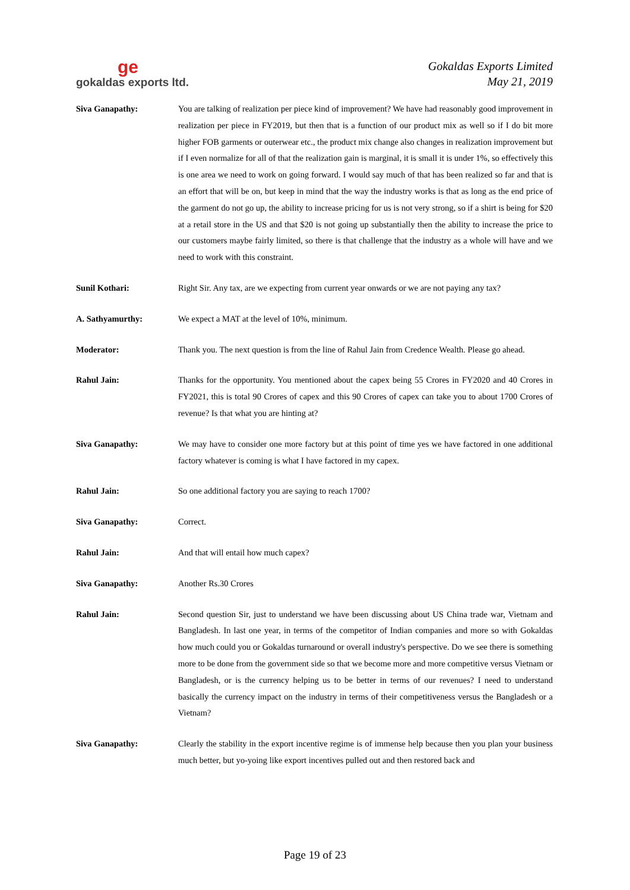ge
gokaldas exports ltd.
Gokaldas Exports Limited
May 21, 2019
Siva Ganapathy: You are talking of realization per piece kind of improvement? We have had reasonably good improvement in realization per piece in FY2019, but then that is a function of our product mix as well so if I do bit more higher FOB garments or outerwear etc., the product mix change also changes in realization improvement but if I even normalize for all of that the realization gain is marginal, it is small it is under 1%, so effectively this is one area we need to work on going forward. I would say much of that has been realized so far and that is an effort that will be on, but keep in mind that the way the industry works is that as long as the end price of the garment do not go up, the ability to increase pricing for us is not very strong, so if a shirt is being for $20 at a retail store in the US and that $20 is not going up substantially then the ability to increase the price to our customers maybe fairly limited, so there is that challenge that the industry as a whole will have and we need to work with this constraint.
Sunil Kothari: Right Sir. Any tax, are we expecting from current year onwards or we are not paying any tax?
A. Sathyamurthy: We expect a MAT at the level of 10%, minimum.
Moderator: Thank you. The next question is from the line of Rahul Jain from Credence Wealth. Please go ahead.
Rahul Jain: Thanks for the opportunity. You mentioned about the capex being 55 Crores in FY2020 and 40 Crores in FY2021, this is total 90 Crores of capex and this 90 Crores of capex can take you to about 1700 Crores of revenue? Is that what you are hinting at?
Siva Ganapathy: We may have to consider one more factory but at this point of time yes we have factored in one additional factory whatever is coming is what I have factored in my capex.
Rahul Jain: So one additional factory you are saying to reach 1700?
Siva Ganapathy: Correct.
Rahul Jain: And that will entail how much capex?
Siva Ganapathy: Another Rs.30 Crores
Rahul Jain: Second question Sir, just to understand we have been discussing about US China trade war, Vietnam and Bangladesh. In last one year, in terms of the competitor of Indian companies and more so with Gokaldas how much could you or Gokaldas turnaround or overall industry's perspective. Do we see there is something more to be done from the government side so that we become more and more competitive versus Vietnam or Bangladesh, or is the currency helping us to be better in terms of our revenues? I need to understand basically the currency impact on the industry in terms of their competitiveness versus the Bangladesh or a Vietnam?
Siva Ganapathy: Clearly the stability in the export incentive regime is of immense help because then you plan your business much better, but yo-yoing like export incentives pulled out and then restored back and
Page 19 of 23